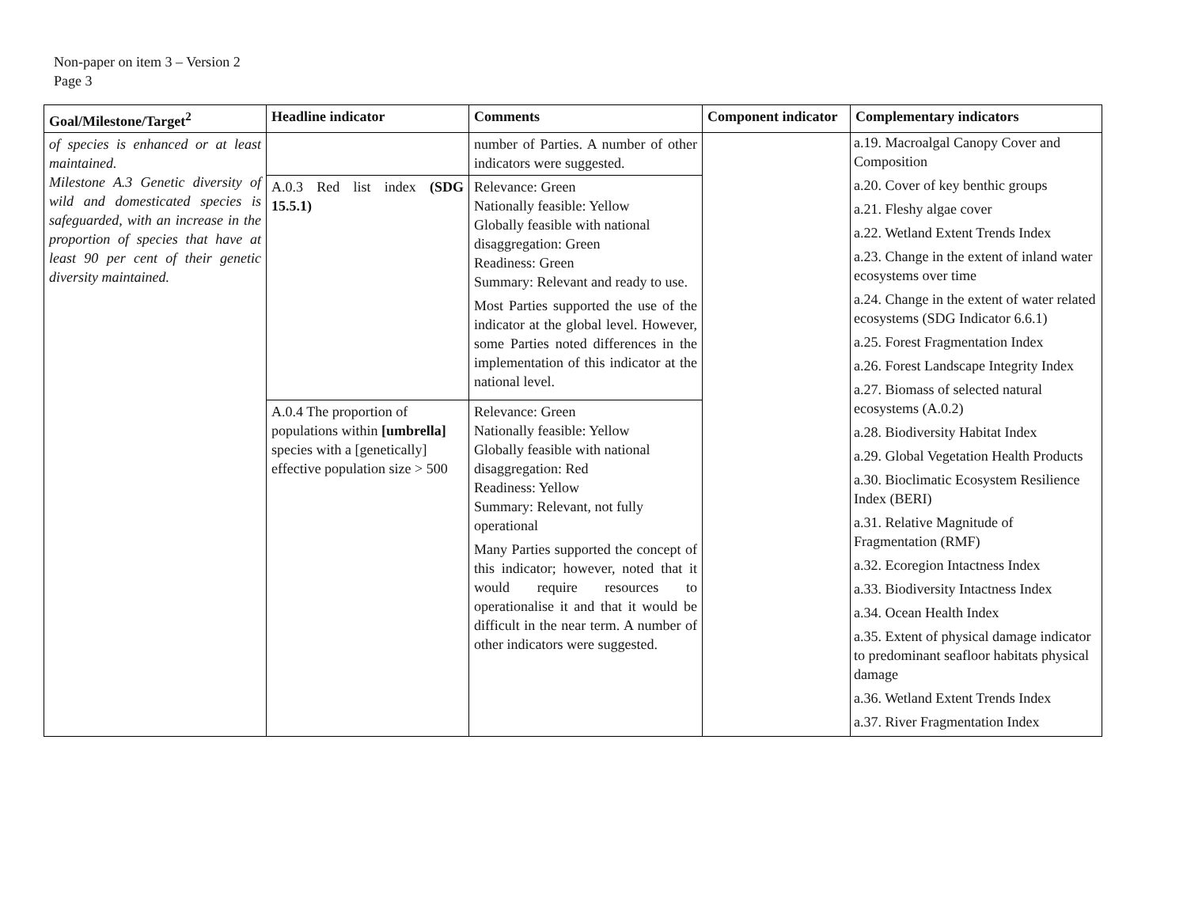Non-paper on item 3 – Version 2
Page 3
| Goal/Milestone/Target<sup>2</sup> | Headline indicator | Comments | Component indicator | Complementary indicators |
| --- | --- | --- | --- | --- |
| of species is enhanced or at least maintained. Milestone A.3 Genetic diversity of wild and domesticated species is safeguarded, with an increase in the proportion of species that have at least 90 per cent of their genetic diversity maintained. | | number of Parties. A number of other indicators were suggested. | | a.19. Macroalgal Canopy Cover and Composition a.20. Cover of key benthic groups a.21. Fleshy algae cover a.22. Wetland Extent Trends Index a.23. Change in the extent of inland water ecosystems over time a.24. Change in the extent of water related ecosystems (SDG Indicator 6.6.1) a.25. Forest Fragmentation Index a.26. Forest Landscape Integrity Index a.27. Biomass of selected natural ecosystems (A.0.2) a.28. Biodiversity Habitat Index a.29. Global Vegetation Health Products a.30. Bioclimatic Ecosystem Resilience Index (BERI) a.31. Relative Magnitude of Fragmentation (RMF) a.32. Ecoregion Intactness Index a.33. Biodiversity Intactness Index a.34. Ocean Health Index a.35. Extent of physical damage indicator to predominant seafloor habitats physical damage a.36. Wetland Extent Trends Index a.37. River Fragmentation Index |
| | A.0.3 Red list index (SDG 15.5.1) | Relevance: Green Nationally feasible: Yellow Globally feasible with national disaggregation: Green Readiness: Green Summary: Relevant and ready to use. Most Parties supported the use of the indicator at the global level. However, some Parties noted differences in the implementation of this indicator at the national level. | | |
| | A.0.4 The proportion of populations within [umbrella] species with a [genetically] effective population size > 500 | Relevance: Green Nationally feasible: Yellow Globally feasible with national disaggregation: Red Readiness: Yellow Summary: Relevant, not fully operational Many Parties supported the concept of this indicator; however, noted that it would require resources to operationalise it and that it would be difficult in the near term. A number of other indicators were suggested. | | |